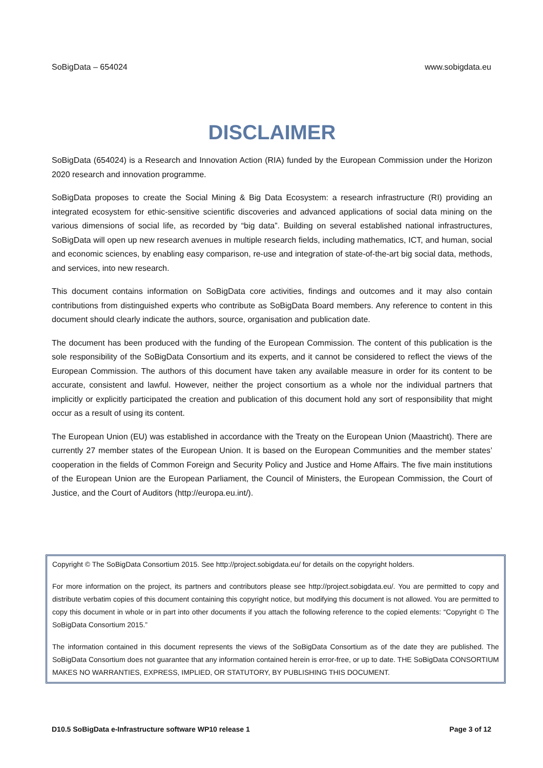SoBigData – 654024 www.sobigdata.eu
DISCLAIMER
SoBigData (654024) is a Research and Innovation Action (RIA) funded by the European Commission under the Horizon 2020 research and innovation programme.
SoBigData proposes to create the Social Mining & Big Data Ecosystem: a research infrastructure (RI) providing an integrated ecosystem for ethic-sensitive scientific discoveries and advanced applications of social data mining on the various dimensions of social life, as recorded by “big data”. Building on several established national infrastructures, SoBigData will open up new research avenues in multiple research fields, including mathematics, ICT, and human, social and economic sciences, by enabling easy comparison, re-use and integration of state-of-the-art big social data, methods, and services, into new research.
This document contains information on SoBigData core activities, findings and outcomes and it may also contain contributions from distinguished experts who contribute as SoBigData Board members. Any reference to content in this document should clearly indicate the authors, source, organisation and publication date.
The document has been produced with the funding of the European Commission. The content of this publication is the sole responsibility of the SoBigData Consortium and its experts, and it cannot be considered to reflect the views of the European Commission. The authors of this document have taken any available measure in order for its content to be accurate, consistent and lawful. However, neither the project consortium as a whole nor the individual partners that implicitly or explicitly participated the creation and publication of this document hold any sort of responsibility that might occur as a result of using its content.
The European Union (EU) was established in accordance with the Treaty on the European Union (Maastricht). There are currently 27 member states of the European Union. It is based on the European Communities and the member states’ cooperation in the fields of Common Foreign and Security Policy and Justice and Home Affairs. The five main institutions of the European Union are the European Parliament, the Council of Ministers, the European Commission, the Court of Justice, and the Court of Auditors (http://europa.eu.int/).
Copyright © The SoBigData Consortium 2015. See http://project.sobigdata.eu/ for details on the copyright holders.
For more information on the project, its partners and contributors please see http://project.sobigdata.eu/. You are permitted to copy and distribute verbatim copies of this document containing this copyright notice, but modifying this document is not allowed. You are permitted to copy this document in whole or in part into other documents if you attach the following reference to the copied elements: “Copyright © The SoBigData Consortium 2015.”
The information contained in this document represents the views of the SoBigData Consortium as of the date they are published. The SoBigData Consortium does not guarantee that any information contained herein is error-free, or up to date. THE SoBigData CONSORTIUM MAKES NO WARRANTIES, EXPRESS, IMPLIED, OR STATUTORY, BY PUBLISHING THIS DOCUMENT.
D10.5 SoBigData e-Infrastructure software WP10 release 1 Page 3 of 12